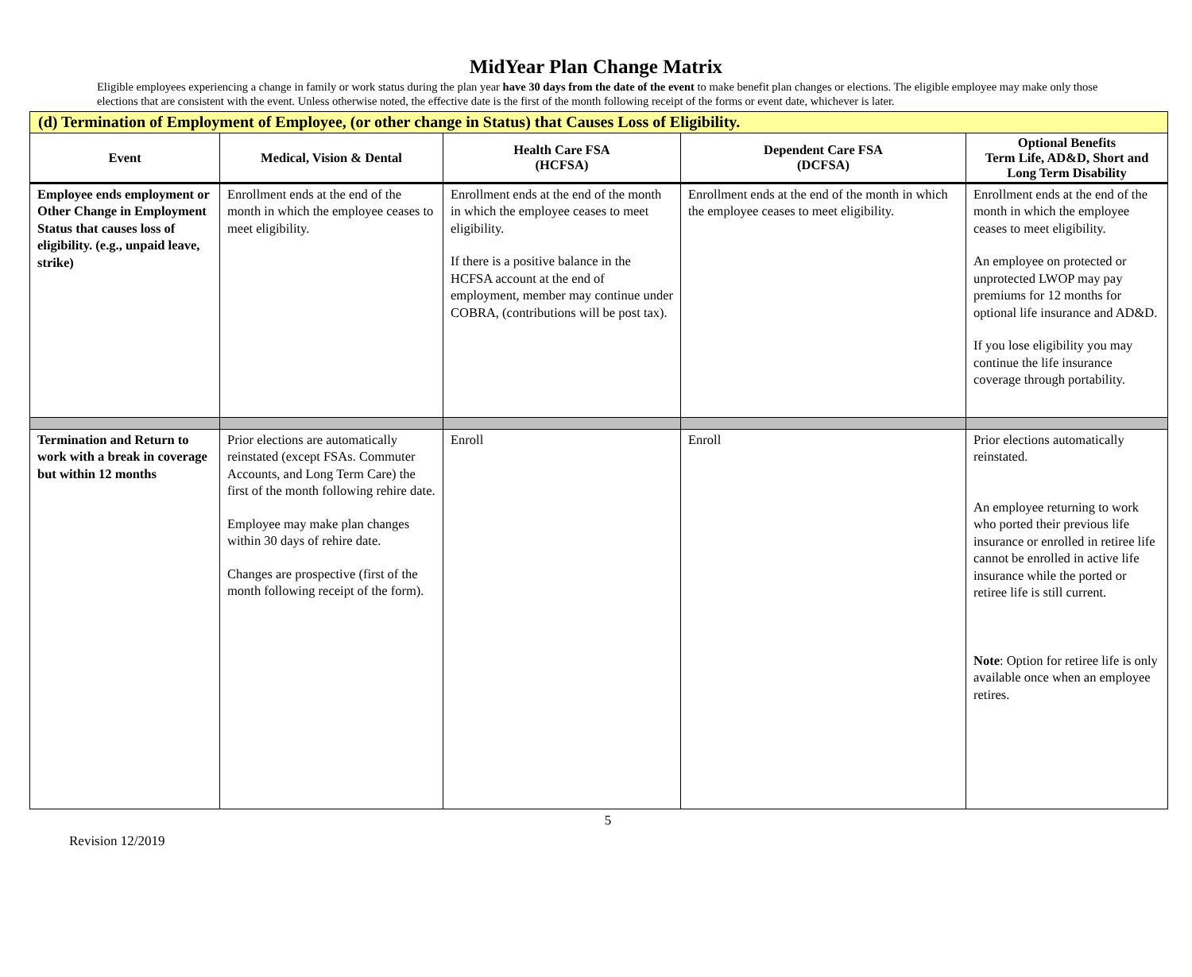MidYear Plan Change Matrix
Eligible employees experiencing a change in family or work status during the plan year have 30 days from the date of the event to make benefit plan changes or elections. The eligible employee may make only those elections that are consistent with the event. Unless otherwise noted, the effective date is the first of the month following receipt of the forms or event date, whichever is later.
| (d) Termination of Employment of Employee, (or other change in Status) that Causes Loss of Eligibility. | | | | |
| Event | Medical, Vision & Dental | Health Care FSA (HCFSA) | Dependent Care FSA (DCFSA) | Optional Benefits Term Life, AD&D, Short and Long Term Disability |
| Employee ends employment or Other Change in Employment Status that causes loss of eligibility. (e.g., unpaid leave, strike) | Enrollment ends at the end of the month in which the employee ceases to meet eligibility. | Enrollment ends at the end of the month in which the employee ceases to meet eligibility. If there is a positive balance in the HCFSA account at the end of employment, member may continue under COBRA, (contributions will be post tax). | Enrollment ends at the end of the month in which the employee ceases to meet eligibility. | Enrollment ends at the end of the month in which the employee ceases to meet eligibility. An employee on protected or unprotected LWOP may pay premiums for 12 months for optional life insurance and AD&D. If you lose eligibility you may continue the life insurance coverage through portability. |
| Termination and Return to work with a break in coverage but within 12 months | Prior elections are automatically reinstated (except FSAs. Commuter Accounts, and Long Term Care) the first of the month following rehire date. Employee may make plan changes within 30 days of rehire date. Changes are prospective (first of the month following receipt of the form). | Enroll | Enroll | Prior elections automatically reinstated. An employee returning to work who ported their previous life insurance or enrolled in retiree life cannot be enrolled in active life insurance while the ported or retiree life is still current. Note : Option for retiree life is only available once when an employee retires. |
5
Revision 12/2019